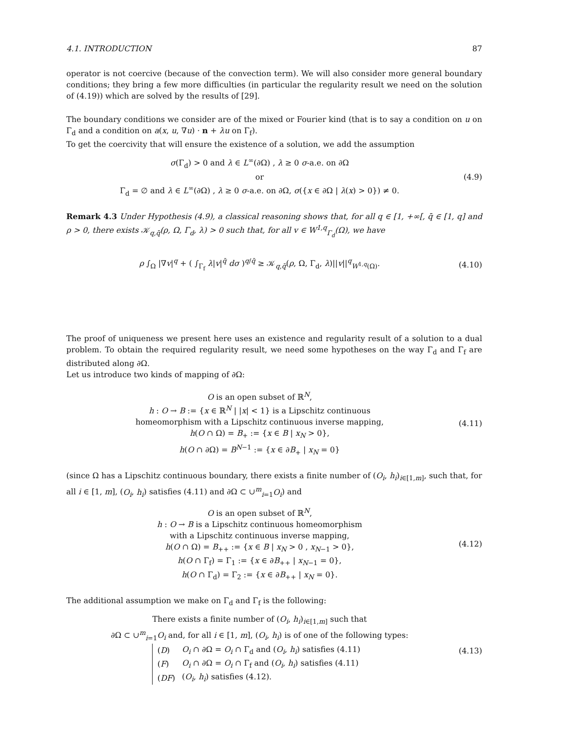4.1. INTRODUCTION 87
operator is not coercive (because of the convection term). We will also consider more general boundary conditions; they bring a few more difficulties (in particular the regularity result we need on the solution of (4.19)) which are solved by the results of [29].
The boundary conditions we consider are of the mixed or Fourier kind (that is to say a condition on u on Γ<sub>d</sub> and a condition on a(x, u, ∇u) · n + λu on Γ<sub>f</sub>).
To get the coercivity that will ensure the existence of a solution, we add the assumption
σ(Γ<sub>d</sub>) > 0 and λ ∈ L<sup>∞</sup>(∂Ω) , λ ≥ 0 σ-a.e. on ∂Ω
or
Γ<sub>d</sub> = ∅ and λ ∈ L<sup>∞</sup>(∂Ω) , λ ≥ 0 σ-a.e. on ∂Ω, σ({x ∈ ∂Ω | λ(x) > 0}) ≠ 0.
(4.9)
Remark 4.3 Under Hypothesis (4.9), a classical reasoning shows that, for all q ∈ [1, +∞[, q̄ ∈ [1, q] and ρ > 0, there exists 𝒦<sub>q,q̄</sub>(ρ, Ω, Γ<sub>d</sub>, λ) > 0 such that, for all v ∈ W<sup>1,q</sup><sub>Γ<sub>d</sub></sub>(Ω), we have
ρ ∫<sub>Ω</sub> |∇v|<sup>q</sup> + ( ∫<sub>Γ<sub>f</sub></sub> λ|v|<sup>q̄</sup> dσ )<sup>q/q̄</sup> ≥ 𝒦<sub>q,q̄</sub>(ρ, Ω, Γ<sub>d</sub>, λ)||v||<sup>q</sup><sub>W<sup>1,q</sup>(Ω)</sub>.
(4.10)
The proof of uniqueness we present here uses an existence and regularity result of a solution to a dual problem. To obtain the required regularity result, we need some hypotheses on the way Γ<sub>d</sub> and Γ<sub>f</sub> are distributed along ∂Ω.
Let us introduce two kinds of mapping of ∂Ω:
O is an open subset of ℝ<sup>N</sup>,
h : O → B := {x ∈ ℝ<sup>N</sup> | |x| < 1} is a Lipschitz continuous
homeomorphism with a Lipschitz continuous inverse mapping,
h(O ∩ Ω) = B<sub>+</sub> := {x ∈ B | x<sub>N</sub> > 0},
h(O ∩ ∂Ω) = B<sup>N−1</sup> := {x ∈ ∂B<sub>+</sub> | x<sub>N</sub> = 0}
(4.11)
(since Ω has a Lipschitz continuous boundary, there exists a finite number of (O<sub>i</sub>, h<sub>i</sub>)<sub>i∈[1,m]</sub>, such that, for all i ∈ [1, m], (O<sub>i</sub>, h<sub>i</sub>) satisfies (4.11) and ∂Ω ⊂ ∪<sup>m</sup><sub>i=1</sub>O<sub>i</sub>) and
O is an open subset of ℝ<sup>N</sup>,
h : O → B is a Lipschitz continuous homeomorphism
with a Lipschitz continuous inverse mapping,
h(O ∩ Ω) = B<sub>++</sub> := {x ∈ B | x<sub>N</sub> > 0 , x<sub>N−1</sub> > 0},
h(O ∩ Γ<sub>f</sub>) = Γ<sub>1</sub> := {x ∈ ∂B<sub>++</sub> | x<sub>N−1</sub> = 0},
h(O ∩ Γ<sub>d</sub>) = Γ<sub>2</sub> := {x ∈ ∂B<sub>++</sub> | x<sub>N</sub> = 0}.
(4.12)
The additional assumption we make on Γ<sub>d</sub> and Γ<sub>f</sub> is the following:
There exists a finite number of (O<sub>i</sub>, h<sub>i</sub>)<sub>i∈[1,m]</sub> such that
∂Ω ⊂ ∪<sup>m</sup><sub>i=1</sub>O<sub>i</sub> and, for all i ∈ [1, m], (O<sub>i</sub>, h<sub>i</sub>) is of one of the following types:
| ( D ) | O<sub>i</sub> ∩ ∂Ω = O<sub>i</sub> ∩ Γ<sub>d</sub> and ( O<sub>i</sub> , h<sub>i</sub> ) satisfies (4.11) |
| ( F ) | O<sub>i</sub> ∩ ∂Ω = O<sub>i</sub> ∩ Γ<sub>f</sub> and ( O<sub>i</sub> , h<sub>i</sub> ) satisfies (4.11) |
| ( DF ) | ( O<sub>i</sub> , h<sub>i</sub> ) satisfies (4.12). |
(4.13)